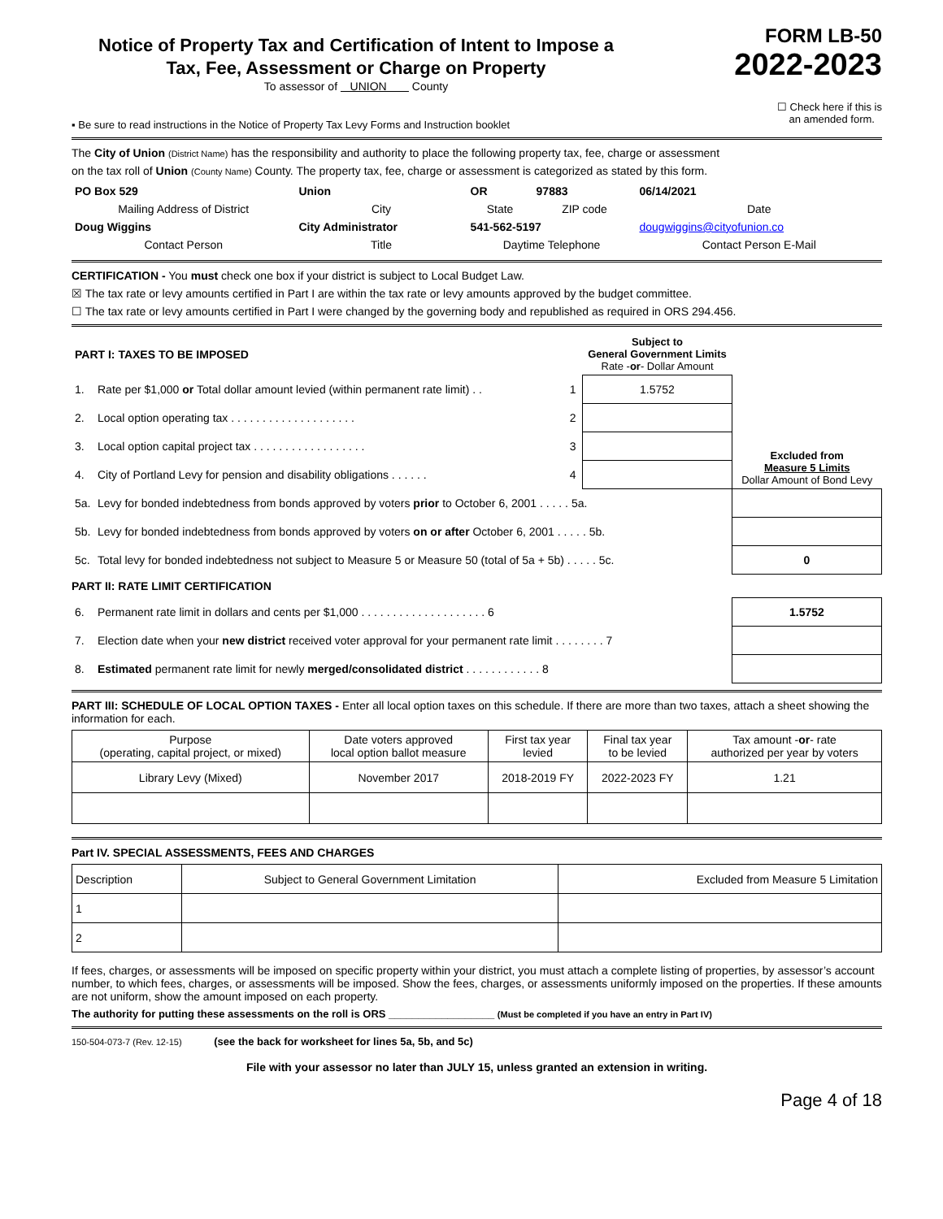Notice of Property Tax and Certification of Intent to Impose a
Tax, Fee, Assessment or Charge on Property
To assessor of UNION County
FORM LB-50
2022-2023
▪ Be sure to read instructions in the Notice of Property Tax Levy Forms and Instruction booklet
☐ Check here if this is
an amended form.
The City of Union (District Name) has the responsibility and authority to place the following property tax, fee, charge or assessment
on the tax roll of Union (County Name) County. The property tax, fee, charge or assessment is categorized as stated by this form.
| PO Box 529 | Union | OR | 97883 | 06/14/2021 |
| Mailing Address of District | City | State | ZIP code | Date |
| Doug Wiggins | City Administrator | 541-562-5197 | | dougwiggins@cityofunion.co |
| Contact Person | Title | Daytime Telephone | | Contact Person E-Mail |
CERTIFICATION - You must check one box if your district is subject to Local Budget Law.
☒ The tax rate or levy amounts certified in Part I are within the tax rate or levy amounts approved by the budget committee.
☐ The tax rate or levy amounts certified in Part I were changed by the governing body and republished as required in ORS 294.456.
| PART I: TAXES TO BE IMPOSED | | | Subject to General Government Limits Rate - or - Dollar Amount | |
| --- | --- | --- | --- | --- |
| 1. | Rate per $1,000 or Total dollar amount levied (within permanent rate limit) . . | 1 | 1.5752 | Excluded from Measure 5 Limits Dollar Amount of Bond Levy |
| 2. | Local option operating tax . . . . . . . . . . . . . . . . . . . . | 2 | | |
| 3. | Local option capital project tax . . . . . . . . . . . . . . . . . . | 3 | | |
| 4. | City of Portland Levy for pension and disability obligations . . . . . . | 4 | | |
| 5a. | Levy for bonded indebtedness from bonds approved by voters prior to October 6, 2001 . . . . . 5a. | | | |
| 5b. | Levy for bonded indebtedness from bonds approved by voters on or after October 6, 2001 . . . . . 5b. | | | |
| 5c. | Total levy for bonded indebtedness not subject to Measure 5 or Measure 50 (total of 5a + 5b) . . . . . 5c. | | | 0 |
PART II: RATE LIMIT CERTIFICATION
| 6. | Permanent rate limit in dollars and cents per $1,000 . . . . . . . . . . . . . . . . . . . . 6 | 1.5752 |
| 7. | Election date when your new district received voter approval for your permanent rate limit . . . . . . . . 7 | |
| 8. | Estimated permanent rate limit for newly merged/consolidated district . . . . . . . . . . . . 8 | |
PART III: SCHEDULE OF LOCAL OPTION TAXES - Enter all local option taxes on this schedule. If there are more than two taxes, attach a sheet showing the information for each.
| Purpose (operating, capital project, or mixed) | Date voters approved local option ballot measure | First tax year levied | Final tax year to be levied | Tax amount - or - rate authorized per year by voters |
| Library Levy (Mixed) | November 2017 | 2018-2019 FY | 2022-2023 FY | 1.21 |
Part IV. SPECIAL ASSESSMENTS, FEES AND CHARGES
| Description | Subject to General Government Limitation | Excluded from Measure 5 Limitation |
| 1 | | |
| 2 | | |
If fees, charges, or assessments will be imposed on specific property within your district, you must attach a complete listing of properties, by assessor’s account number, to which fees, charges, or assessments will be imposed. Show the fees, charges, or assessments uniformly imposed on the properties. If these amounts are not uniform, show the amount imposed on each property.
The authority for putting these assessments on the roll is ORS __________________ (Must be completed if you have an entry in Part IV)
150-504-073-7 (Rev. 12-15) (see the back for worksheet for lines 5a, 5b, and 5c)
File with your assessor no later than JULY 15, unless granted an extension in writing.
Page 4 of 18